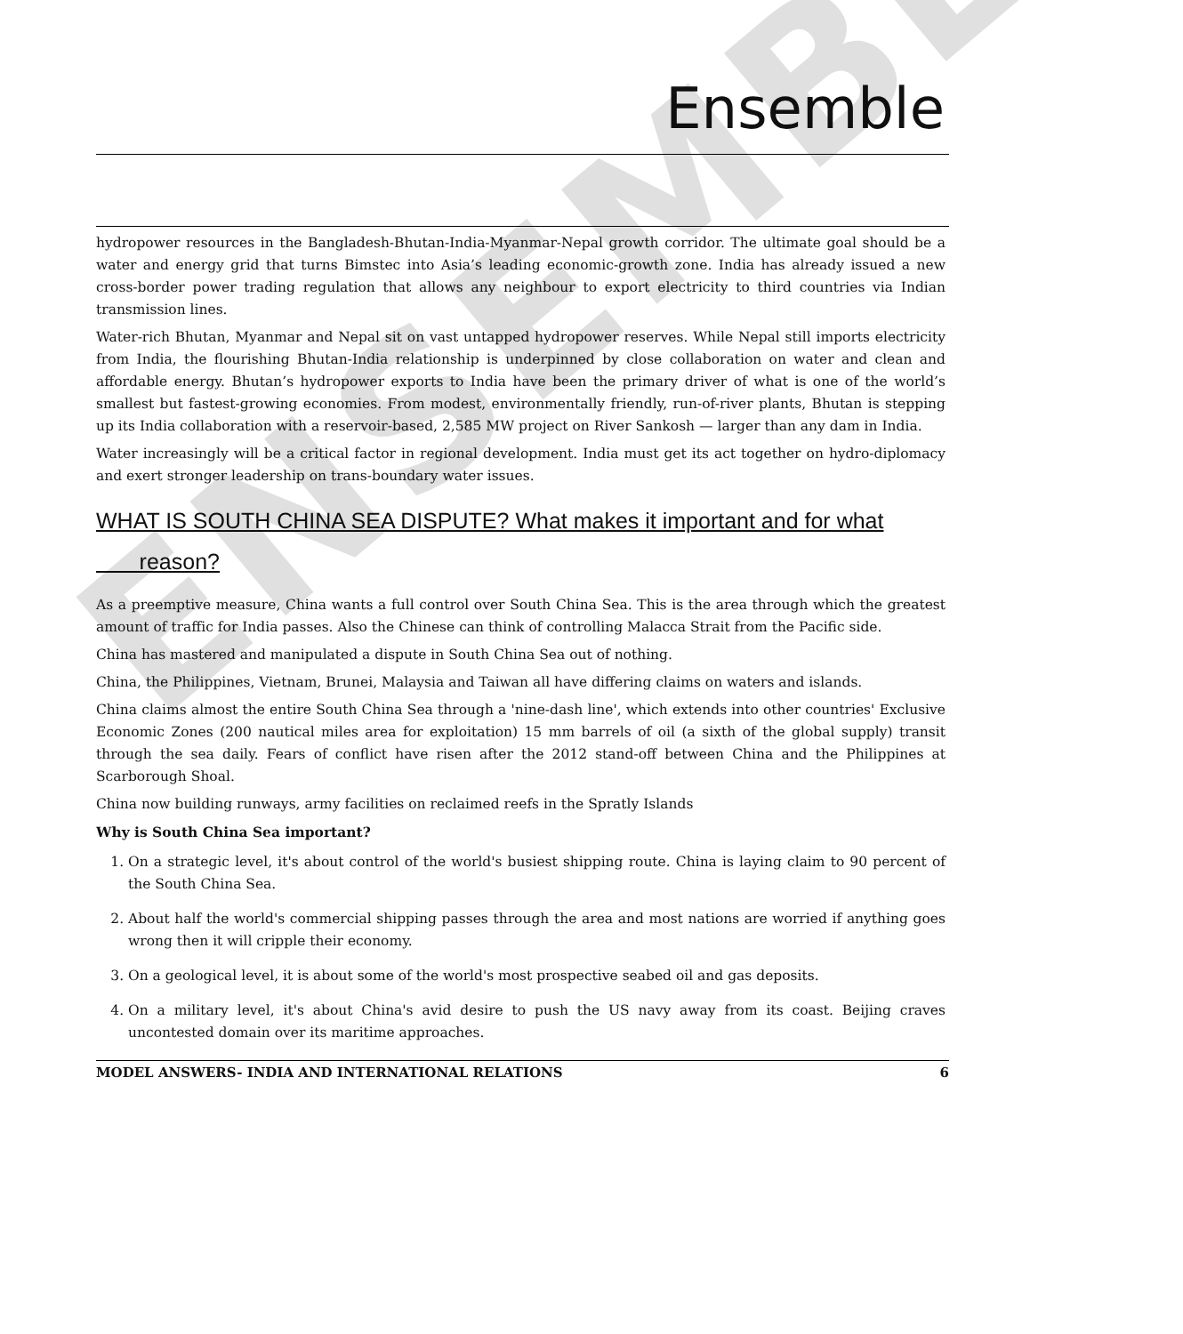Ensemble
hydropower resources in the Bangladesh-Bhutan-India-Myanmar-Nepal growth corridor. The ultimate goal should be a water and energy grid that turns Bimstec into Asia’s leading economic-growth zone. India has already issued a new cross-border power trading regulation that allows any neighbour to export electricity to third countries via Indian transmission lines.
Water-rich Bhutan, Myanmar and Nepal sit on vast untapped hydropower reserves. While Nepal still imports electricity from India, the flourishing Bhutan-India relationship is underpinned by close collaboration on water and clean and affordable energy. Bhutan’s hydropower exports to India have been the primary driver of what is one of the world’s smallest but fastest-growing economies. From modest, environmentally friendly, run-of-river plants, Bhutan is stepping up its India collaboration with a reservoir-based, 2,585 MW project on River Sankosh — larger than any dam in India.
Water increasingly will be a critical factor in regional development. India must get its act together on hydro-diplomacy and exert stronger leadership on trans-boundary water issues.
WHAT IS SOUTH CHINA SEA DISPUTE? What makes it important and for what
reason?
As a preemptive measure, China wants a full control over South China Sea. This is the area through which the greatest amount of traffic for India passes. Also the Chinese can think of controlling Malacca Strait from the Pacific side.
China has mastered and manipulated a dispute in South China Sea out of nothing.
China, the Philippines, Vietnam, Brunei, Malaysia and Taiwan all have differing claims on waters and islands.
China claims almost the entire South China Sea through a 'nine-dash line', which extends into other countries' Exclusive Economic Zones (200 nautical miles area for exploitation) 15 mm barrels of oil (a sixth of the global supply) transit through the sea daily. Fears of conflict have risen after the 2012 stand-off between China and the Philippines at Scarborough Shoal.
China now building runways, army facilities on reclaimed reefs in the Spratly Islands
Why is South China Sea important?
1. On a strategic level, it's about control of the world's busiest shipping route. China is laying claim to 90 percent of the South China Sea.
2. About half the world's commercial shipping passes through the area and most nations are worried if anything goes wrong then it will cripple their economy.
3. On a geological level, it is about some of the world's most prospective seabed oil and gas deposits.
4. On a military level, it's about China's avid desire to push the US navy away from its coast. Beijing craves uncontested domain over its maritime approaches.
MODEL ANSWERS- INDIA AND INTERNATIONAL RELATIONS 6
ENSEMBLE